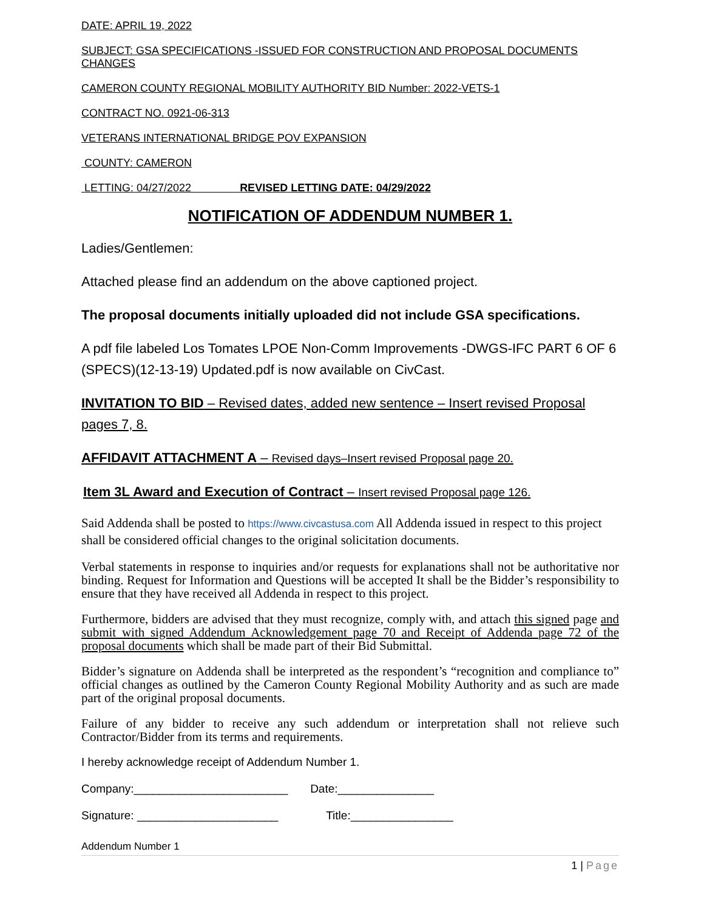DATE: APRIL 19, 2022
SUBJECT: GSA SPECIFICATIONS -ISSUED FOR CONSTRUCTION AND PROPOSAL DOCUMENTS CHANGES
CAMERON COUNTY REGIONAL MOBILITY AUTHORITY BID Number: 2022-VETS-1
CONTRACT NO. 0921-06-313
VETERANS INTERNATIONAL BRIDGE POV EXPANSION
COUNTY: CAMERON
LETTING: 04/27/2022 REVISED LETTING DATE: 04/29/2022
NOTIFICATION OF ADDENDUM NUMBER 1.
Ladies/Gentlemen:
Attached please find an addendum on the above captioned project.
The proposal documents initially uploaded did not include GSA specifications.
A pdf file labeled Los Tomates LPOE Non-Comm Improvements -DWGS-IFC PART 6 OF 6 (SPECS)(12-13-19) Updated.pdf is now available on CivCast.
INVITATION TO BID – Revised dates, added new sentence – Insert revised Proposal pages 7, 8.
AFFIDAVIT ATTACHMENT A – Revised days–Insert revised Proposal page 20.
Item 3L Award and Execution of Contract – Insert revised Proposal page 126.
Said Addenda shall be posted to https://www.civcastusa.com All Addenda issued in respect to this project shall be considered official changes to the original solicitation documents.
Verbal statements in response to inquiries and/or requests for explanations shall not be authoritative nor binding. Request for Information and Questions will be accepted It shall be the Bidder’s responsibility to ensure that they have received all Addenda in respect to this project.
Furthermore, bidders are advised that they must recognize, comply with, and attach this signed page and submit with signed Addendum Acknowledgement page 70 and Receipt of Addenda page 72 of the proposal documents which shall be made part of their Bid Submittal.
Bidder’s signature on Addenda shall be interpreted as the respondent’s “recognition and compliance to” official changes as outlined by the Cameron County Regional Mobility Authority and as such are made part of the original proposal documents.
Failure of any bidder to receive any such addendum or interpretation shall not relieve such Contractor/Bidder from its terms and requirements.
I hereby acknowledge receipt of Addendum Number 1.
Company:________________________ Date:_______________
Signature: ______________________ Title:________________
Addendum Number 1
1 | Page